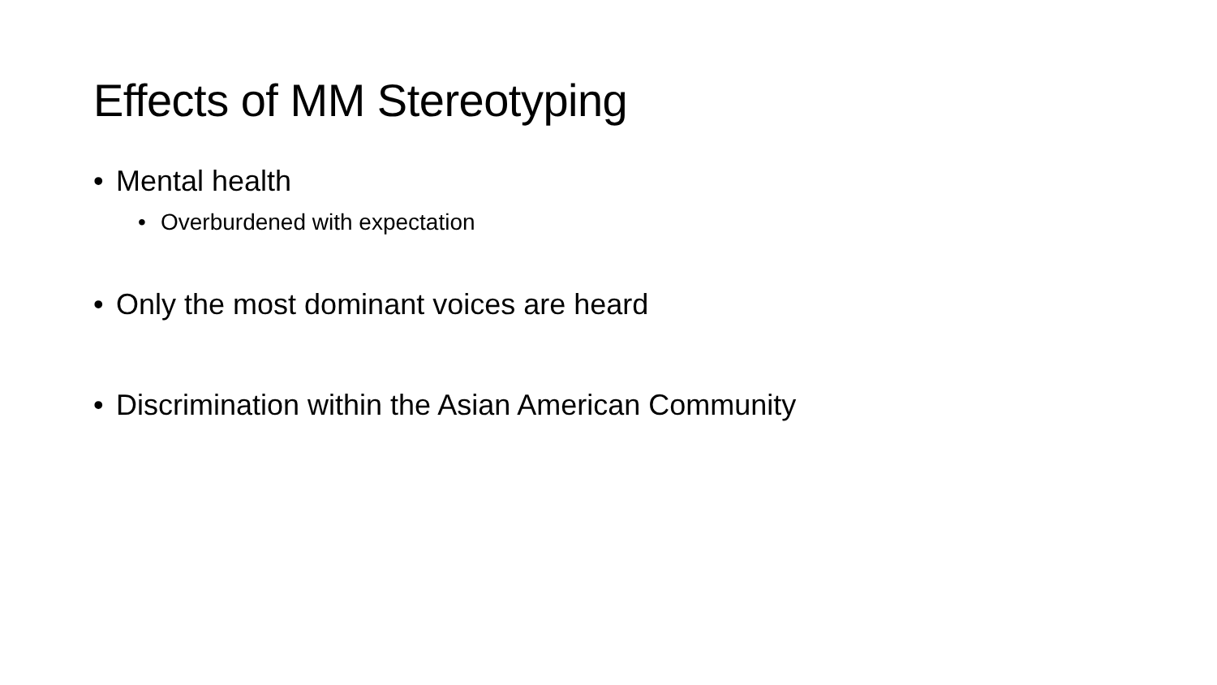Effects of MM Stereotyping
• Mental health
• Overburdened with expectation
• Only the most dominant voices are heard
• Discrimination within the Asian American Community